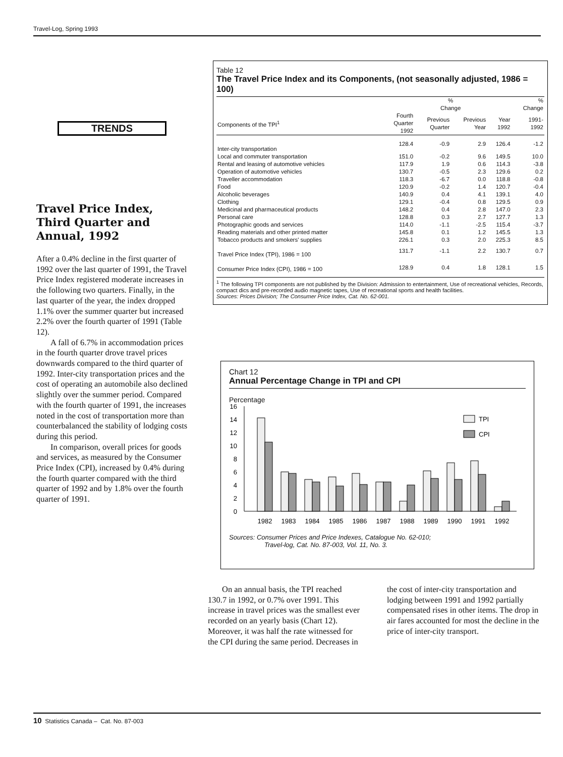Travel-Log, Spring 1993
TRENDS
Travel Price Index, Third Quarter and Annual, 1992
After a 0.4% decline in the first quarter of 1992 over the last quarter of 1991, the Travel Price Index registered moderate increases in the following two quarters. Finally, in the last quarter of the year, the index dropped 1.1% over the summer quarter but increased 2.2% over the fourth quarter of 1991 (Table 12).
A fall of 6.7% in accommodation prices in the fourth quarter drove travel prices downwards compared to the third quarter of 1992. Inter-city transportation prices and the cost of operating an automobile also declined slightly over the summer period. Compared with the fourth quarter of 1991, the increases noted in the cost of transportation more than counterbalanced the stability of lodging costs during this period.
In comparison, overall prices for goods and services, as measured by the Consumer Price Index (CPI), increased by 0.4% during the fourth quarter compared with the third quarter of 1992 and by 1.8% over the fourth quarter of 1991.
Table 12
The Travel Price Index and its Components, (not seasonally adjusted, 1986 = 100)
| | | % Change | | | % Change |
| --- | --- | --- | --- | --- | --- |
| Components of the TPI<sup>1</sup> | Fourth Quarter 1992 | Previous Quarter | Previous Year | Year 1992 | 1991- 1992 |
| Inter-city transportation | 128.4 | -0.9 | 2.9 | 126.4 | -1.2 |
| Local and commuter transportation | 151.0 | -0.2 | 9.6 | 149.5 | 10.0 |
| Rental and leasing of automotive vehicles | 117.9 | 1.9 | 0.6 | 114.3 | -3.8 |
| Operation of automotive vehicles | 130.7 | -0.5 | 2.3 | 129.6 | 0.2 |
| Traveller accommodation | 118.3 | -6.7 | 0.0 | 118.8 | -0.8 |
| Food | 120.9 | -0.2 | 1.4 | 120.7 | -0.4 |
| Alcoholic beverages | 140.9 | 0.4 | 4.1 | 139.1 | 4.0 |
| Clothing | 129.1 | -0.4 | 0.8 | 129.5 | 0.9 |
| Medicinal and pharmaceutical products | 148.2 | 0.4 | 2.8 | 147.0 | 2.3 |
| Personal care | 128.8 | 0.3 | 2.7 | 127.7 | 1.3 |
| Photographic goods and services | 114.0 | -1.1 | -2.5 | 115.4 | -3.7 |
| Reading materials and other printed matter | 145.8 | 0.1 | 1.2 | 145.5 | 1.3 |
| Tobacco products and smokers' supplies | 226.1 | 0.3 | 2.0 | 225.3 | 8.5 |
| Travel Price Index (TPI), 1986 = 100 | 131.7 | -1.1 | 2.2 | 130.7 | 0.7 |
| Consumer Price Index (CPI), 1986 = 100 | 128.9 | 0.4 | 1.8 | 128.1 | 1.5 |
<sup>1</sup> The following TPI components are not published by the Division: Admission to entertainment, Use of recreational vehicles, Records, compact dics and pre-recorded audio magnetic tapes, Use of recreational sports and health facilities.
Sources: Prices Division; The Consumer Price Index, Cat. No. 62-001.
Chart 12
Annual Percentage Change in TPI and CPI
Percentage
16
14
12
10
8
6
4
2
0
TPI
CPI
1982
1983
1984
1985
1986
1987
1988
1989
1990
1991
1992
Sources: Consumer Prices and Price Indexes, Catalogue No. 62-010;
Travel-log, Cat. No. 87-003, Vol. 11, No. 3.
On an annual basis, the TPI reached 130.7 in 1992, or 0.7% over 1991. This increase in travel prices was the smallest ever recorded on an yearly basis (Chart 12). Moreover, it was half the rate witnessed for the CPI during the same period. Decreases in the cost of inter-city transportation and lodging between 1991 and 1992 partially compensated rises in other items. The drop in air fares accounted for most the decline in the price of inter-city transport.
10 Statistics Canada – Cat. No. 87-003